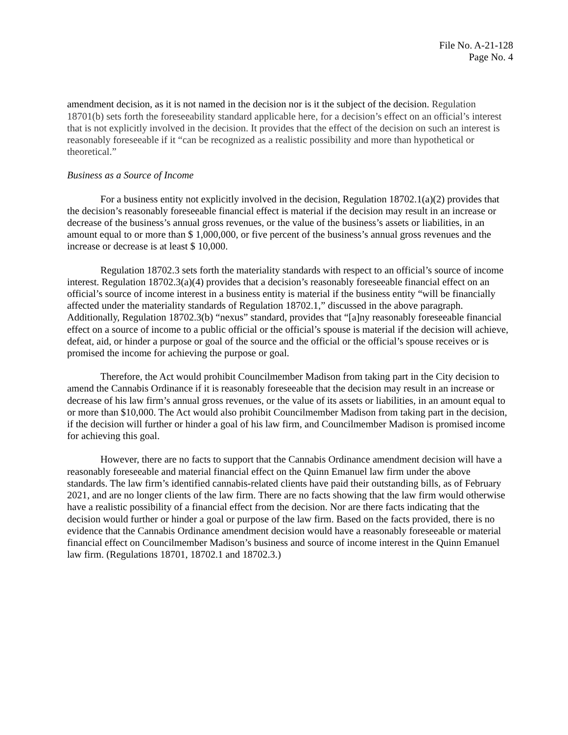File No. A-21-128
Page No. 4
amendment decision, as it is not named in the decision nor is it the subject of the decision. Regulation 18701(b) sets forth the foreseeability standard applicable here, for a decision’s effect on an official’s interest that is not explicitly involved in the decision. It provides that the effect of the decision on such an interest is reasonably foreseeable if it “can be recognized as a realistic possibility and more than hypothetical or theoretical.”
Business as a Source of Income
For a business entity not explicitly involved in the decision, Regulation 18702.1(a)(2) provides that the decision’s reasonably foreseeable financial effect is material if the decision may result in an increase or decrease of the business’s annual gross revenues, or the value of the business’s assets or liabilities, in an amount equal to or more than $ 1,000,000, or five percent of the business’s annual gross revenues and the increase or decrease is at least $ 10,000.
Regulation 18702.3 sets forth the materiality standards with respect to an official’s source of income interest. Regulation 18702.3(a)(4) provides that a decision’s reasonably foreseeable financial effect on an official’s source of income interest in a business entity is material if the business entity “will be financially affected under the materiality standards of Regulation 18702.1,” discussed in the above paragraph. Additionally, Regulation 18702.3(b) “nexus” standard, provides that “[a]ny reasonably foreseeable financial effect on a source of income to a public official or the official’s spouse is material if the decision will achieve, defeat, aid, or hinder a purpose or goal of the source and the official or the official’s spouse receives or is promised the income for achieving the purpose or goal.
Therefore, the Act would prohibit Councilmember Madison from taking part in the City decision to amend the Cannabis Ordinance if it is reasonably foreseeable that the decision may result in an increase or decrease of his law firm’s annual gross revenues, or the value of its assets or liabilities, in an amount equal to or more than $10,000. The Act would also prohibit Councilmember Madison from taking part in the decision, if the decision will further or hinder a goal of his law firm, and Councilmember Madison is promised income for achieving this goal.
However, there are no facts to support that the Cannabis Ordinance amendment decision will have a reasonably foreseeable and material financial effect on the Quinn Emanuel law firm under the above standards. The law firm’s identified cannabis-related clients have paid their outstanding bills, as of February 2021, and are no longer clients of the law firm. There are no facts showing that the law firm would otherwise have a realistic possibility of a financial effect from the decision. Nor are there facts indicating that the decision would further or hinder a goal or purpose of the law firm. Based on the facts provided, there is no evidence that the Cannabis Ordinance amendment decision would have a reasonably foreseeable or material financial effect on Councilmember Madison’s business and source of income interest in the Quinn Emanuel law firm. (Regulations 18701, 18702.1 and 18702.3.)